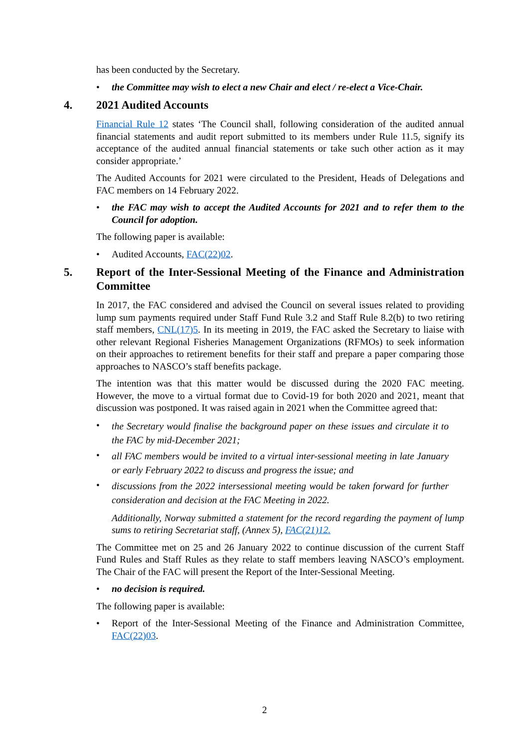has been conducted by the Secretary.
• the Committee may wish to elect a new Chair and elect / re-elect a Vice-Chair.
4. 2021 Audited Accounts
Financial Rule 12 states ‘The Council shall, following consideration of the audited annual financial statements and audit report submitted to its members under Rule 11.5, signify its acceptance of the audited annual financial statements or take such other action as it may consider appropriate.’
The Audited Accounts for 2021 were circulated to the President, Heads of Delegations and FAC members on 14 February 2022.
• the FAC may wish to accept the Audited Accounts for 2021 and to refer them to the Council for adoption.
The following paper is available:
• Audited Accounts, FAC(22)02.
5. Report of the Inter-Sessional Meeting of the Finance and Administration Committee
In 2017, the FAC considered and advised the Council on several issues related to providing lump sum payments required under Staff Fund Rule 3.2 and Staff Rule 8.2(b) to two retiring staff members, CNL(17)5. In its meeting in 2019, the FAC asked the Secretary to liaise with other relevant Regional Fisheries Management Organizations (RFMOs) to seek information on their approaches to retirement benefits for their staff and prepare a paper comparing those approaches to NASCO’s staff benefits package.
The intention was that this matter would be discussed during the 2020 FAC meeting. However, the move to a virtual format due to Covid-19 for both 2020 and 2021, meant that discussion was postponed. It was raised again in 2021 when the Committee agreed that:
• the Secretary would finalise the background paper on these issues and circulate it to the FAC by mid-December 2021;
• all FAC members would be invited to a virtual inter-sessional meeting in late January or early February 2022 to discuss and progress the issue; and
• discussions from the 2022 intersessional meeting would be taken forward for further consideration and decision at the FAC Meeting in 2022.
Additionally, Norway submitted a statement for the record regarding the payment of lump sums to retiring Secretariat staff, (Annex 5), FAC(21)12.
The Committee met on 25 and 26 January 2022 to continue discussion of the current Staff Fund Rules and Staff Rules as they relate to staff members leaving NASCO’s employment. The Chair of the FAC will present the Report of the Inter-Sessional Meeting.
• no decision is required.
The following paper is available:
• Report of the Inter-Sessional Meeting of the Finance and Administration Committee, FAC(22)03.
2